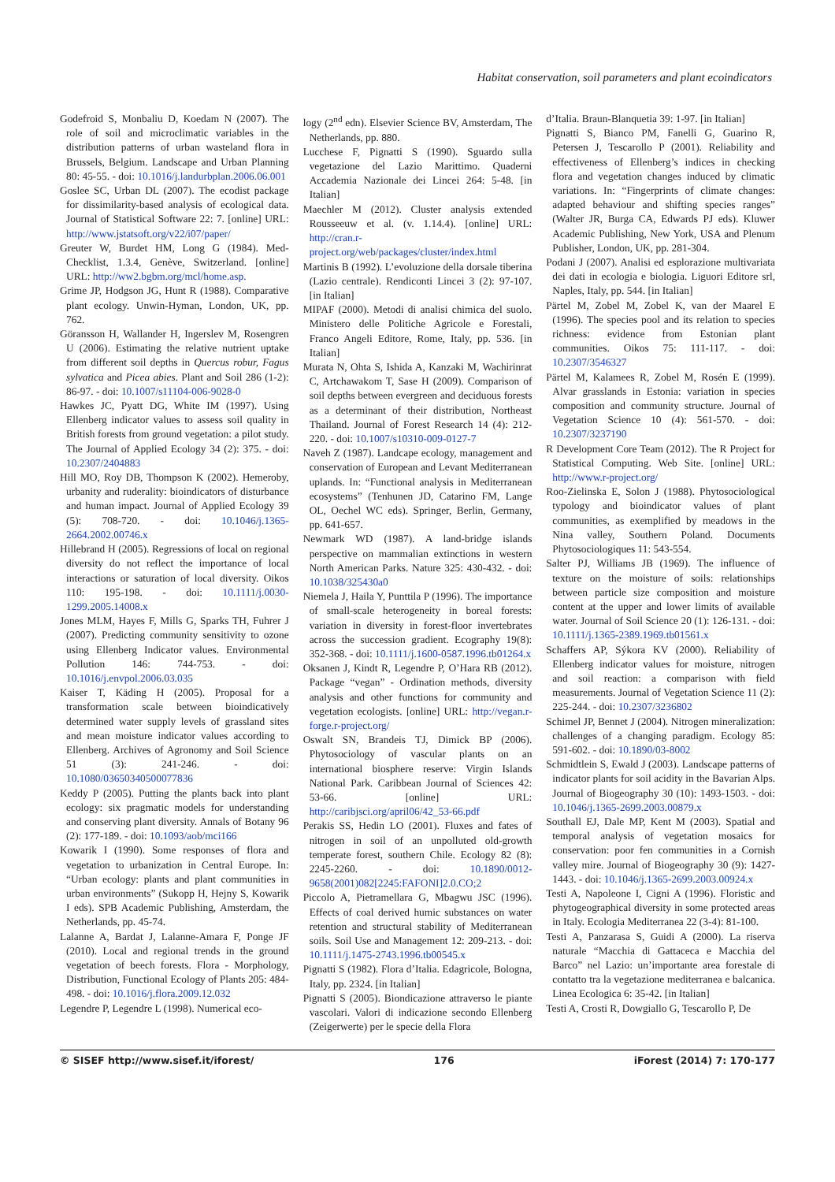Habitat conservation, soil parameters and plant ecoindicators
Godefroid S, Monbaliu D, Koedam N (2007). The role of soil and microclimatic variables in the distribution patterns of urban wasteland flora in Brussels, Belgium. Landscape and Urban Planning 80: 45-55. - doi: 10.1016/j.landurbplan.2006.06.001
Goslee SC, Urban DL (2007). The ecodist package for dissimilarity-based analysis of ecological data. Journal of Statistical Software 22: 7. [online] URL: http://www.jstatsoft.org/v22/i07/paper/
Greuter W, Burdet HM, Long G (1984). Med-Checklist, 1.3.4, Genève, Switzerland. [online] URL: http://ww2.bgbm.org/mcl/home.asp.
Grime JP, Hodgson JG, Hunt R (1988). Comparative plant ecology. Unwin-Hyman, London, UK, pp. 762.
Göransson H, Wallander H, Ingerslev M, Rosengren U (2006). Estimating the relative nutrient uptake from different soil depths in Quercus robur, Fagus sylvatica and Picea abies. Plant and Soil 286 (1-2): 86-97. - doi: 10.1007/s11104-006-9028-0
Hawkes JC, Pyatt DG, White IM (1997). Using Ellenberg indicator values to assess soil quality in British forests from ground vegetation: a pilot study. The Journal of Applied Ecology 34 (2): 375. - doi: 10.2307/2404883
Hill MO, Roy DB, Thompson K (2002). Hemeroby, urbanity and ruderality: bioindicators of disturbance and human impact. Journal of Applied Ecology 39 (5): 708-720. - doi: 10.1046/j.1365-2664.2002.00746.x
Hillebrand H (2005). Regressions of local on regional diversity do not reflect the importance of local interactions or saturation of local diversity. Oikos 110: 195-198. - doi: 10.1111/j.0030-1299.2005.14008.x
Jones MLM, Hayes F, Mills G, Sparks TH, Fuhrer J (2007). Predicting community sensitivity to ozone using Ellenberg Indicator values. Environmental Pollution 146: 744-753. - doi: 10.1016/j.envpol.2006.03.035
Kaiser T, Käding H (2005). Proposal for a transformation scale between bioindicatively determined water supply levels of grassland sites and mean moisture indicator values according to Ellenberg. Archives of Agronomy and Soil Science 51 (3): 241-246. - doi: 10.1080/03650340500077836
Keddy P (2005). Putting the plants back into plant ecology: six pragmatic models for understanding and conserving plant diversity. Annals of Botany 96 (2): 177-189. - doi: 10.1093/aob/mci166
Kowarik I (1990). Some responses of flora and vegetation to urbanization in Central Europe. In: “Urban ecology: plants and plant communities in urban environments” (Sukopp H, Hejny S, Kowarik I eds). SPB Academic Publishing, Amsterdam, the Netherlands, pp. 45-74.
Lalanne A, Bardat J, Lalanne-Amara F, Ponge JF (2010). Local and regional trends in the ground vegetation of beech forests. Flora - Morphology, Distribution, Functional Ecology of Plants 205: 484-498. - doi: 10.1016/j.flora.2009.12.032
Legendre P, Legendre L (1998). Numerical eco-
logy (2<sup>nd</sup> edn). Elsevier Science BV, Amsterdam, The Netherlands, pp. 880.
Lucchese F, Pignatti S (1990). Sguardo sulla vegetazione del Lazio Marittimo. Quaderni Accademia Nazionale dei Lincei 264: 5-48. [in Italian]
Maechler M (2012). Cluster analysis extended Rousseeuw et al. (v. 1.14.4). [online] URL: http://cran.r-project.org/web/packages/cluster/index.html
Martinis B (1992). L’evoluzione della dorsale tiberina (Lazio centrale). Rendiconti Lincei 3 (2): 97-107. [in Italian]
MIPAF (2000). Metodi di analisi chimica del suolo. Ministero delle Politiche Agricole e Forestali, Franco Angeli Editore, Rome, Italy, pp. 536. [in Italian]
Murata N, Ohta S, Ishida A, Kanzaki M, Wachirinrat C, Artchawakom T, Sase H (2009). Comparison of soil depths between evergreen and deciduous forests as a determinant of their distribution, Northeast Thailand. Journal of Forest Research 14 (4): 212-220. - doi: 10.1007/s10310-009-0127-7
Naveh Z (1987). Landcape ecology, management and conservation of European and Levant Mediterranean uplands. In: “Functional analysis in Mediterranean ecosystems” (Tenhunen JD, Catarino FM, Lange OL, Oechel WC eds). Springer, Berlin, Germany, pp. 641-657.
Newmark WD (1987). A land-bridge islands perspective on mammalian extinctions in western North American Parks. Nature 325: 430-432. - doi: 10.1038/325430a0
Niemela J, Haila Y, Punttila P (1996). The importance of small-scale heterogeneity in boreal forests: variation in diversity in forest-floor invertebrates across the succession gradient. Ecography 19(8): 352-368. - doi: 10.1111/j.1600-0587.1996.tb01264.x
Oksanen J, Kindt R, Legendre P, O’Hara RB (2012). Package “vegan” - Ordination methods, diversity analysis and other functions for community and vegetation ecologists. [online] URL: http://vegan.r-forge.r-project.org/
Oswalt SN, Brandeis TJ, Dimick BP (2006). Phytosociology of vascular plants on an international biosphere reserve: Virgin Islands National Park. Caribbean Journal of Sciences 42: 53-66. [online] URL: http://caribjsci.org/april06/42_53-66.pdf
Perakis SS, Hedin LO (2001). Fluxes and fates of nitrogen in soil of an unpolluted old-growth temperate forest, southern Chile. Ecology 82 (8): 2245-2260. - doi: 10.1890/0012-9658(2001)082[2245:FAFONI]2.0.CO;2
Piccolo A, Pietramellara G, Mbagwu JSC (1996). Effects of coal derived humic substances on water retention and structural stability of Mediterranean soils. Soil Use and Management 12: 209-213. - doi: 10.1111/j.1475-2743.1996.tb00545.x
Pignatti S (1982). Flora d’Italia. Edagricole, Bologna, Italy, pp. 2324. [in Italian]
Pignatti S (2005). Biondicazione attraverso le piante vascolari. Valori di indicazione secondo Ellenberg (Zeigerwerte) per le specie della Flora
d’Italia. Braun-Blanquetia 39: 1-97. [in Italian]
Pignatti S, Bianco PM, Fanelli G, Guarino R, Petersen J, Tescarollo P (2001). Reliability and effectiveness of Ellenberg’s indices in checking flora and vegetation changes induced by climatic variations. In: “Fingerprints of climate changes: adapted behaviour and shifting species ranges” (Walter JR, Burga CA, Edwards PJ eds). Kluwer Academic Publishing, New York, USA and Plenum Publisher, London, UK, pp. 281-304.
Podani J (2007). Analisi ed esplorazione multivariata dei dati in ecologia e biologia. Liguori Editore srl, Naples, Italy, pp. 544. [in Italian]
Pärtel M, Zobel M, Zobel K, van der Maarel E (1996). The species pool and its relation to species richness: evidence from Estonian plant communities. Oikos 75: 111-117. - doi: 10.2307/3546327
Pärtel M, Kalamees R, Zobel M, Rosén E (1999). Alvar grasslands in Estonia: variation in species composition and community structure. Journal of Vegetation Science 10 (4): 561-570. - doi: 10.2307/3237190
R Development Core Team (2012). The R Project for Statistical Computing. Web Site. [online] URL: http://www.r-project.org/
Roo-Zielinska E, Solon J (1988). Phytosociological typology and bioindicator values of plant communities, as exemplified by meadows in the Nina valley, Southern Poland. Documents Phytosociologiques 11: 543-554.
Salter PJ, Williams JB (1969). The influence of texture on the moisture of soils: relationships between particle size composition and moisture content at the upper and lower limits of available water. Journal of Soil Science 20 (1): 126-131. - doi: 10.1111/j.1365-2389.1969.tb01561.x
Schaffers AP, Sýkora KV (2000). Reliability of Ellenberg indicator values for moisture, nitrogen and soil reaction: a comparison with field measurements. Journal of Vegetation Science 11 (2): 225-244. - doi: 10.2307/3236802
Schimel JP, Bennet J (2004). Nitrogen mineralization: challenges of a changing paradigm. Ecology 85: 591-602. - doi: 10.1890/03-8002
Schmidtlein S, Ewald J (2003). Landscape patterns of indicator plants for soil acidity in the Bavarian Alps. Journal of Biogeography 30 (10): 1493-1503. - doi: 10.1046/j.1365-2699.2003.00879.x
Southall EJ, Dale MP, Kent M (2003). Spatial and temporal analysis of vegetation mosaics for conservation: poor fen communities in a Cornish valley mire. Journal of Biogeography 30 (9): 1427-1443. - doi: 10.1046/j.1365-2699.2003.00924.x
Testi A, Napoleone I, Cigni A (1996). Floristic and phytogeographical diversity in some protected areas in Italy. Ecologia Mediterranea 22 (3-4): 81-100.
Testi A, Panzarasa S, Guidi A (2000). La riserva naturale “Macchia di Gattaceca e Macchia del Barco” nel Lazio: un’importante area forestale di contatto tra la vegetazione mediterranea e balcanica. Linea Ecologica 6: 35-42. [in Italian]
Testi A, Crosti R, Dowgiallo G, Tescarollo P, De
© SISEF http://www.sisef.it/iforest/ 176 iForest (2014) 7: 170-177